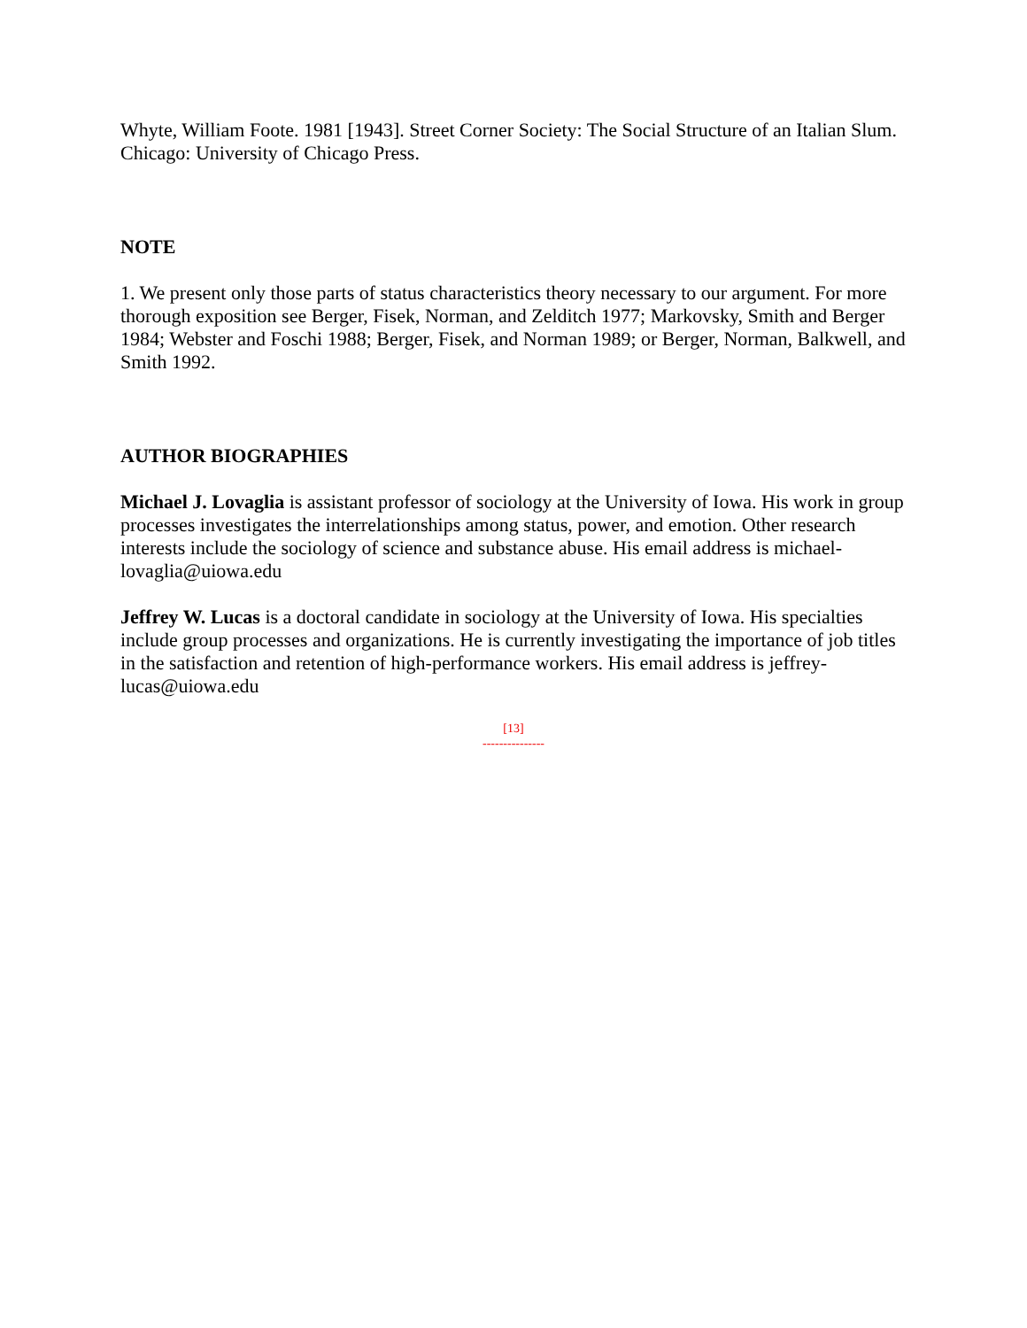Whyte, William Foote. 1981 [1943]. Street Corner Society: The Social Structure of an Italian Slum. Chicago: University of Chicago Press.
NOTE
1. We present only those parts of status characteristics theory necessary to our argument. For more thorough exposition see Berger, Fisek, Norman, and Zelditch 1977; Markovsky, Smith and Berger 1984; Webster and Foschi 1988; Berger, Fisek, and Norman 1989; or Berger, Norman, Balkwell, and Smith 1992.
AUTHOR BIOGRAPHIES
Michael J. Lovaglia is assistant professor of sociology at the University of Iowa. His work in group processes investigates the interrelationships among status, power, and emotion. Other research interests include the sociology of science and substance abuse. His email address is michael-lovaglia@uiowa.edu
Jeffrey W. Lucas is a doctoral candidate in sociology at the University of Iowa. His specialties include group processes and organizations. He is currently investigating the importance of job titles in the satisfaction and retention of high-performance workers. His email address is jeffrey-lucas@uiowa.edu
[13]
---------------